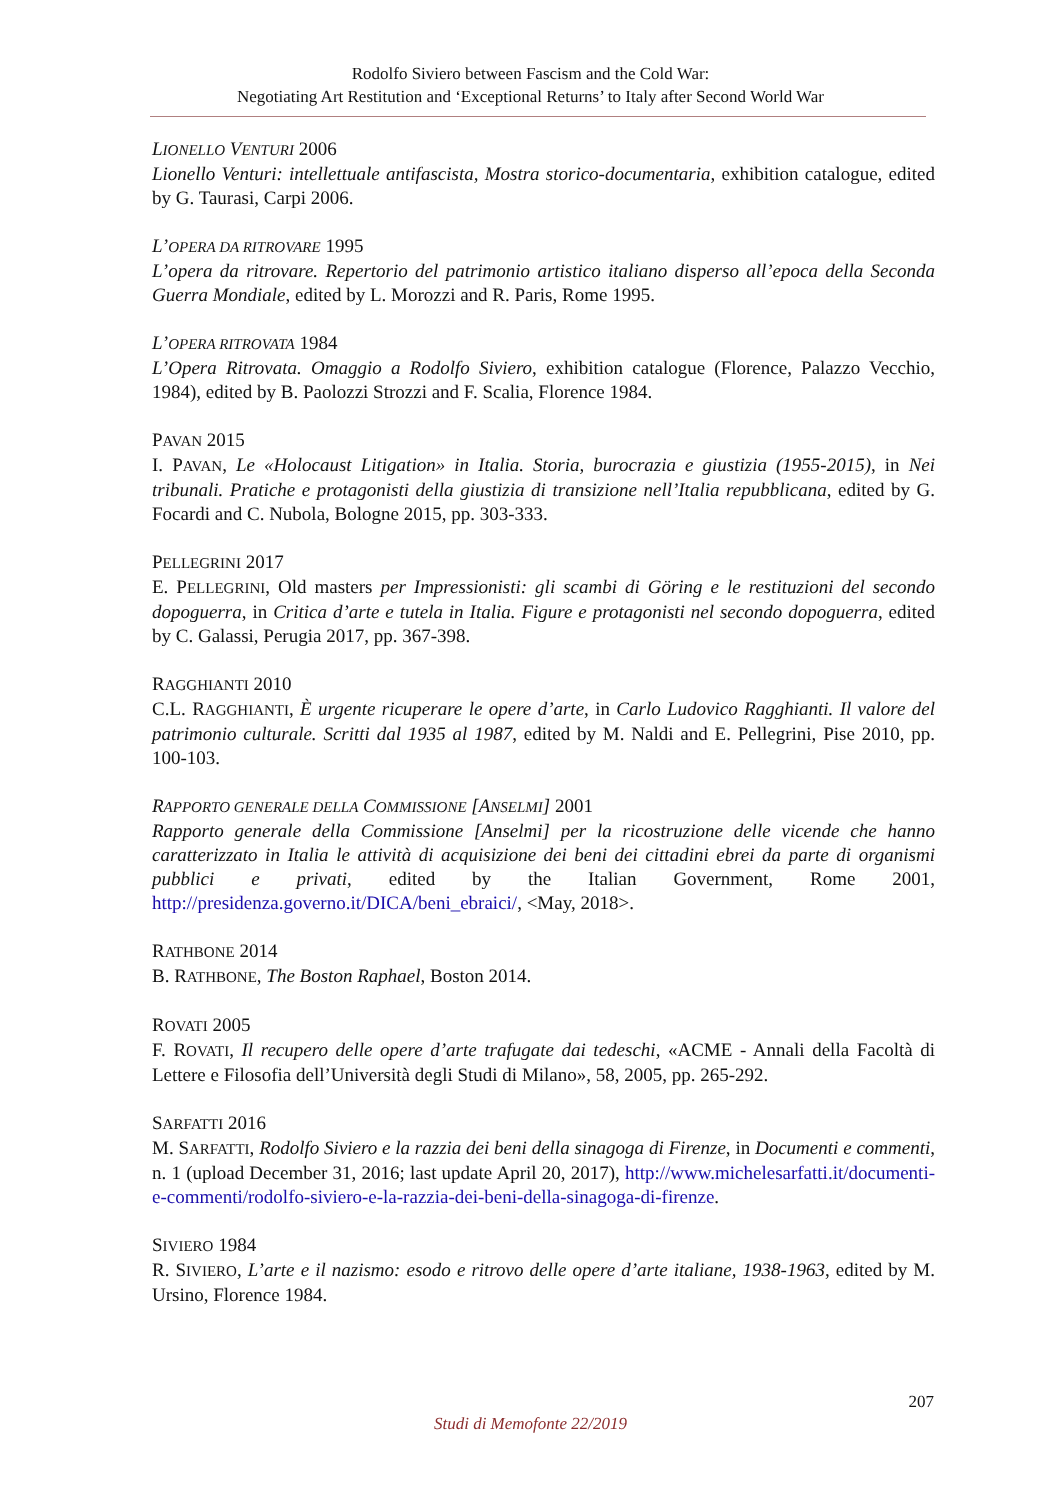Rodolfo Siviero between Fascism and the Cold War:
Negotiating Art Restitution and ‘Exceptional Returns’ to Italy after Second World War
LIONELLO VENTURI 2006
Lionello Venturi: intellettuale antifascista, Mostra storico-documentaria, exhibition catalogue, edited by G. Taurasi, Carpi 2006.
L’OPERA DA RITROVARE 1995
L’opera da ritrovare. Repertorio del patrimonio artistico italiano disperso all’epoca della Seconda Guerra Mondiale, edited by L. Morozzi and R. Paris, Rome 1995.
L’OPERA RITROVATA 1984
L’Opera Ritrovata. Omaggio a Rodolfo Siviero, exhibition catalogue (Florence, Palazzo Vecchio, 1984), edited by B. Paolozzi Strozzi and F. Scalia, Florence 1984.
PAVAN 2015
I. PAVAN, Le «Holocaust Litigation» in Italia. Storia, burocrazia e giustizia (1955-2015), in Nei tribunali. Pratiche e protagonisti della giustizia di transizione nell’Italia repubblicana, edited by G. Focardi and C. Nubola, Bologne 2015, pp. 303-333.
PELLEGRINI 2017
E. PELLEGRINI, Old masters per Impressionisti: gli scambi di Göring e le restituzioni del secondo dopoguerra, in Critica d’arte e tutela in Italia. Figure e protagonisti nel secondo dopoguerra, edited by C. Galassi, Perugia 2017, pp. 367-398.
RAGGHIANTI 2010
C.L. RAGGHIANTI, È urgente ricuperare le opere d’arte, in Carlo Ludovico Ragghianti. Il valore del patrimonio culturale. Scritti dal 1935 al 1987, edited by M. Naldi and E. Pellegrini, Pise 2010, pp. 100-103.
RAPPORTO GENERALE DELLA COMMISSIONE [ANSELMI] 2001
Rapporto generale della Commissione [Anselmi] per la ricostruzione delle vicende che hanno caratterizzato in Italia le attività di acquisizione dei beni dei cittadini ebrei da parte di organismi pubblici e privati, edited by the Italian Government, Rome 2001, http://presidenza.governo.it/DICA/beni_ebraici/, <May, 2018>.
RATHBONE 2014
B. RATHBONE, The Boston Raphael, Boston 2014.
ROVATI 2005
F. ROVATI, Il recupero delle opere d’arte trafugate dai tedeschi, «ACME - Annali della Facoltà di Lettere e Filosofia dell’Università degli Studi di Milano», 58, 2005, pp. 265-292.
SARFATTI 2016
M. SARFATTI, Rodolfo Siviero e la razzia dei beni della sinagoga di Firenze, in Documenti e commenti, n. 1 (upload December 31, 2016; last update April 20, 2017), http://www.michelesarfatti.it/documenti-e-commenti/rodolfo-siviero-e-la-razzia-dei-beni-della-sinagoga-di-firenze.
SIVIERO 1984
R. SIVIERO, L’arte e il nazismo: esodo e ritrovo delle opere d’arte italiane, 1938-1963, edited by M. Ursino, Florence 1984.
207
Studi di Memofonte 22/2019